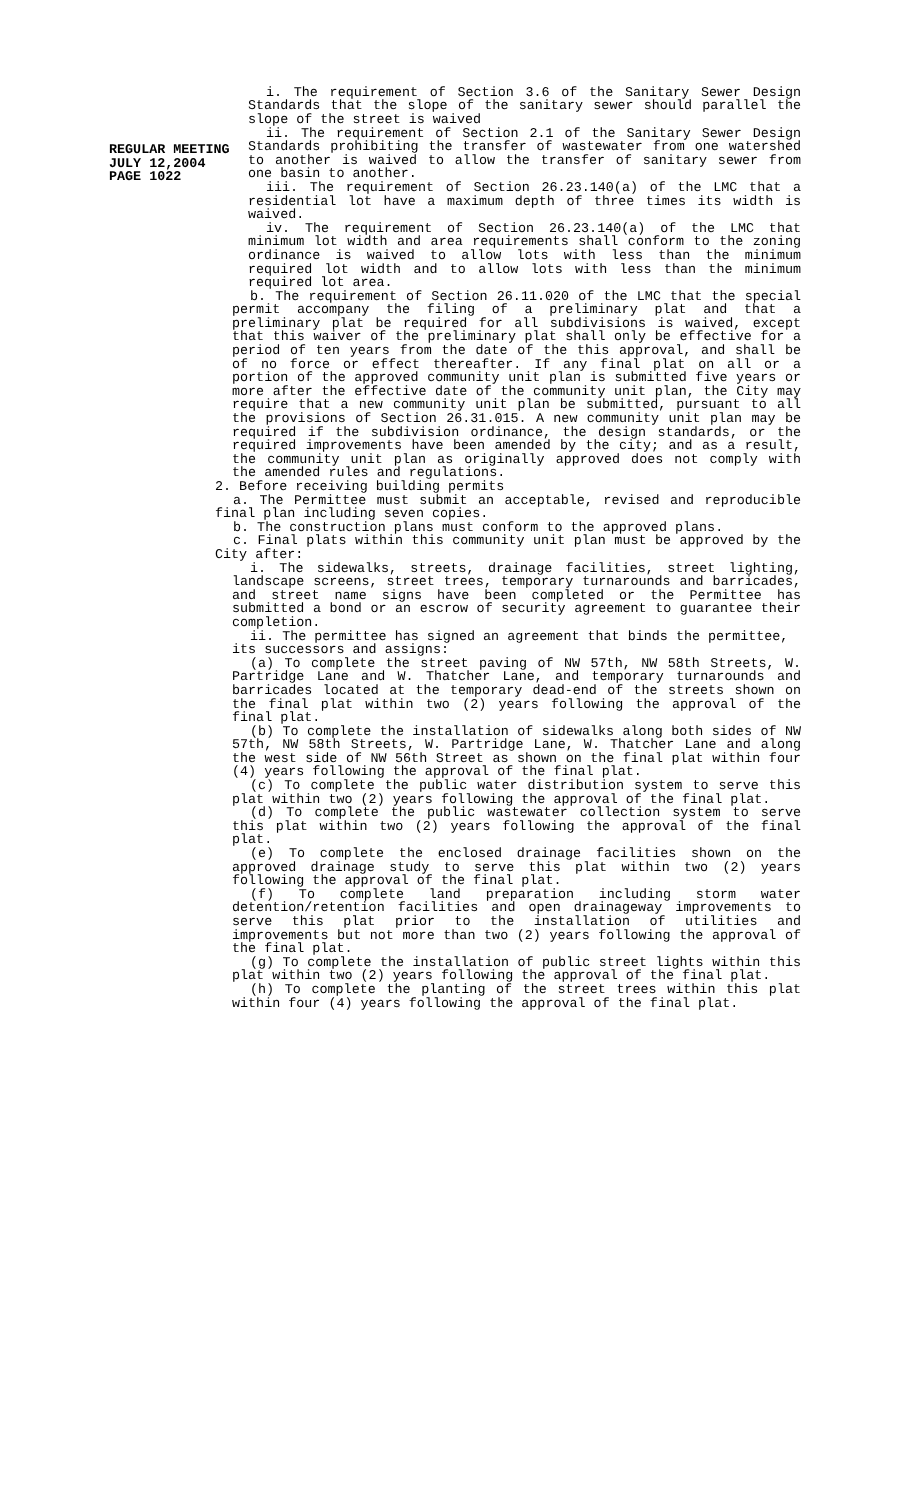REGULAR MEETING
JULY 12,2004
PAGE 1022
i. The requirement of Section 3.6 of the Sanitary Sewer Design Standards that the slope of the sanitary sewer should parallel the slope of the street is waived
ii. The requirement of Section 2.1 of the Sanitary Sewer Design Standards prohibiting the transfer of wastewater from one watershed to another is waived to allow the transfer of sanitary sewer from one basin to another.
iii. The requirement of Section 26.23.140(a) of the LMC that a residential lot have a maximum depth of three times its width is waived.
iv. The requirement of Section 26.23.140(a) of the LMC that minimum lot width and area requirements shall conform to the zoning ordinance is waived to allow lots with less than the minimum required lot width and to allow lots with less than the minimum required lot area.
b. The requirement of Section 26.11.020 of the LMC that the special permit accompany the filing of a preliminary plat and that a preliminary plat be required for all subdivisions is waived, except that this waiver of the preliminary plat shall only be effective for a period of ten years from the date of the this approval, and shall be of no force or effect thereafter. If any final plat on all or a portion of the approved community unit plan is submitted five years or more after the effective date of the community unit plan, the City may require that a new community unit plan be submitted, pursuant to all the provisions of Section 26.31.015. A new community unit plan may be required if the subdivision ordinance, the design standards, or the required improvements have been amended by the city; and as a result, the community unit plan as originally approved does not comply with the amended rules and regulations.
2. Before receiving building permits
a. The Permittee must submit an acceptable, revised and reproducible final plan including seven copies.
b. The construction plans must conform to the approved plans.
c. Final plats within this community unit plan must be approved by the City after:
i. The sidewalks, streets, drainage facilities, street lighting, landscape screens, street trees, temporary turnarounds and barricades, and street name signs have been completed or the Permittee has submitted a bond or an escrow of security agreement to guarantee their completion.
ii. The permittee has signed an agreement that binds the permittee, its successors and assigns:
(a) To complete the street paving of NW 57th, NW 58th Streets, W. Partridge Lane and W. Thatcher Lane, and temporary turnarounds and barricades located at the temporary dead-end of the streets shown on the final plat within two (2) years following the approval of the final plat.
(b) To complete the installation of sidewalks along both sides of NW 57th, NW 58th Streets, W. Partridge Lane, W. Thatcher Lane and along the west side of NW 56th Street as shown on the final plat within four (4) years following the approval of the final plat.
(c) To complete the public water distribution system to serve this plat within two (2) years following the approval of the final plat.
(d) To complete the public wastewater collection system to serve this plat within two (2) years following the approval of the final plat.
(e) To complete the enclosed drainage facilities shown on the approved drainage study to serve this plat within two (2) years following the approval of the final plat.
(f) To complete land preparation including storm water detention/retention facilities and open drainageway improvements to serve this plat prior to the installation of utilities and improvements but not more than two (2) years following the approval of the final plat.
(g) To complete the installation of public street lights within this plat within two (2) years following the approval of the final plat.
(h) To complete the planting of the street trees within this plat within four (4) years following the approval of the final plat.